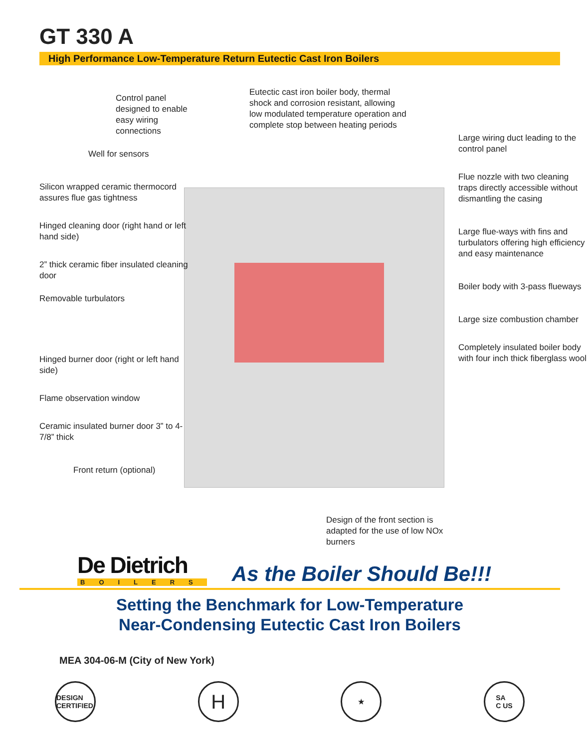GT 330 A
High Performance Low-Temperature Return Eutectic Cast Iron Boilers
Control panel designed to enable easy wiring connections
Well for sensors
Silicon wrapped ceramic thermocord assures flue gas tightness
Hinged cleaning door (right hand or left hand side)
2” thick ceramic fiber insulated cleaning door
Removable turbulators
Hinged burner door (right or left hand side)
Flame observation window
Ceramic insulated burner door 3” to 4-7/8” thick
Front return (optional)
Eutectic cast iron boiler body, thermal shock and corrosion resistant, allowing low modulated temperature operation and complete stop between heating periods
Design of the front section is adapted for the use of low NOx burners
Large wiring duct leading to the control panel
Flue nozzle with two cleaning traps directly accessible without dismantling the casing
Large flue-ways with fins and turbulators offering high efficiency and easy maintenance
Boiler body with 3-pass flueways
Large size combustion chamber
Completely insulated boiler body with four inch thick fiberglass wool
De Dietrich
BOILERS
As the Boiler Should Be!!!
Setting the Benchmark for Low-Temperature
Near-Condensing Eutectic Cast Iron Boilers
MEA 304-06-M (City of New York)
DESIGN CERTIFIED H ★ SA
C US